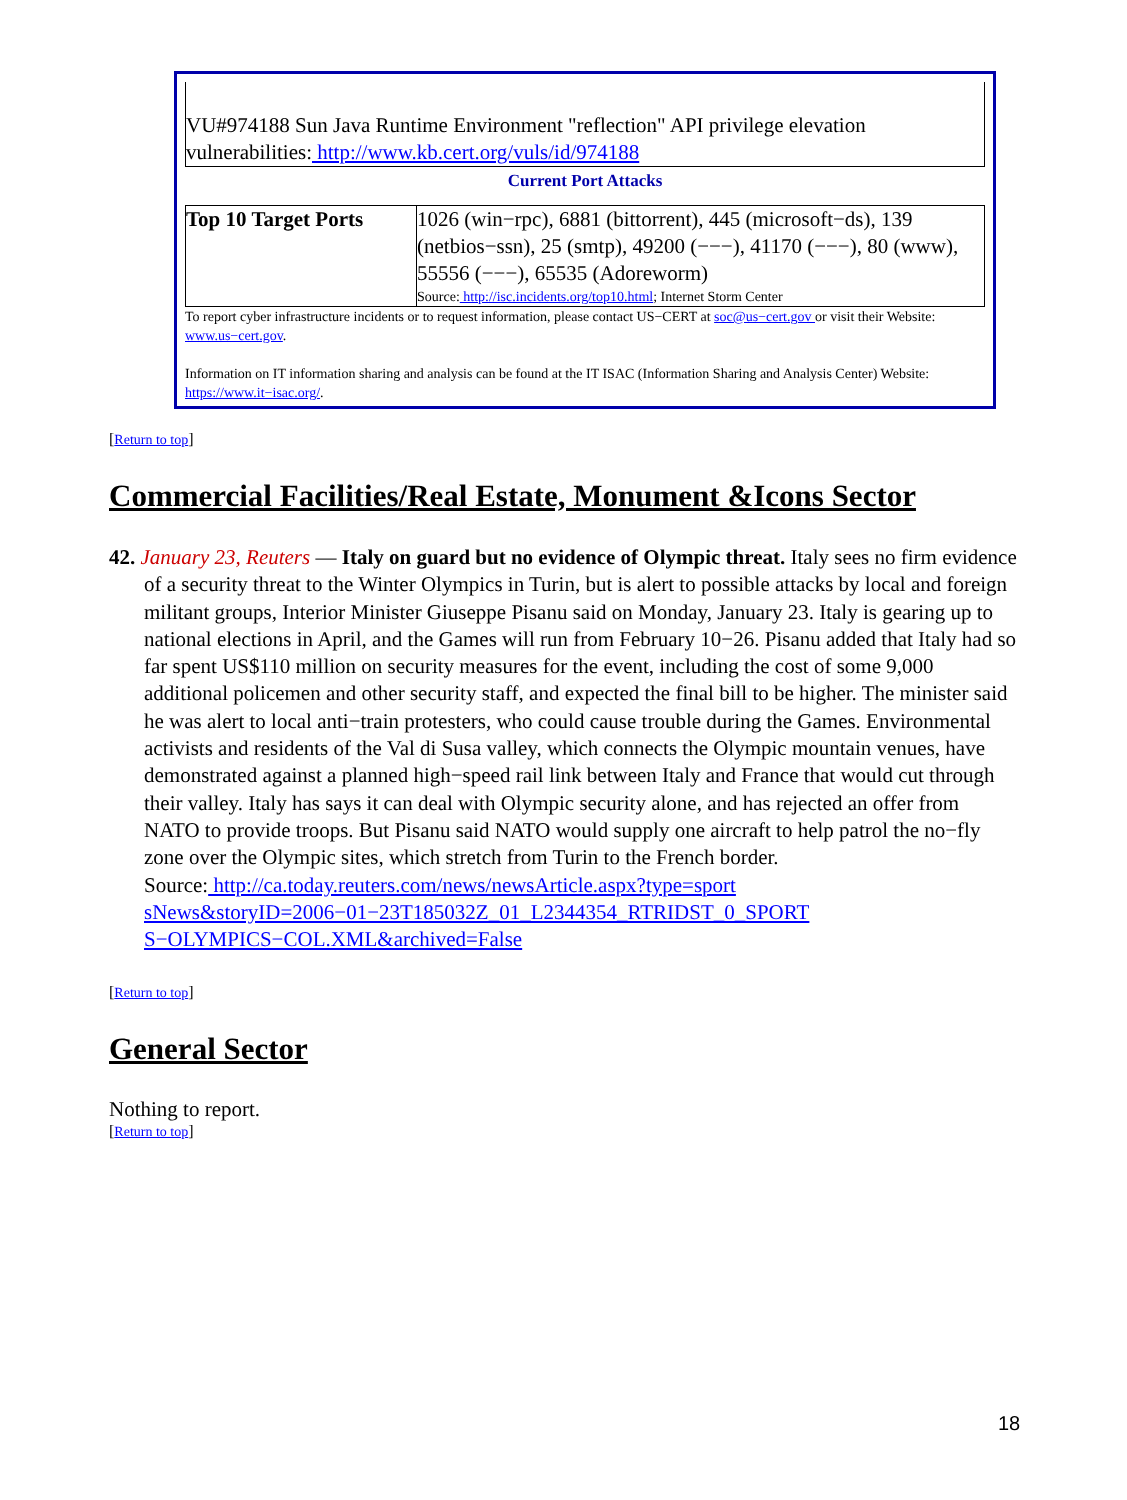VU#974188 Sun Java Runtime Environment "reflection" API privilege elevation vulnerabilities: http://www.kb.cert.org/vuls/id/974188
Current Port Attacks
| Top 10 Target Ports | 1026 (win−rpc), 6881 (bittorrent), 445 (microsoft−ds), 139 (netbios−ssn), 25 (smtp), 49200 (−−−), 41170 (−−−), 80 (www), 55556 (−−−), 65535 (Adoreworm) Source: http://isc.incidents.org/top10.html ; Internet Storm Center |
To report cyber infrastructure incidents or to request information, please contact US−CERT at soc@us−cert.gov or visit their Website: www.us−cert.gov.
Information on IT information sharing and analysis can be found at the IT ISAC (Information Sharing and Analysis Center) Website: https://www.it−isac.org/.
[Return to top]
Commercial Facilities/Real Estate, Monument &Icons Sector
42. January 23, Reuters — Italy on guard but no evidence of Olympic threat. Italy sees no firm evidence of a security threat to the Winter Olympics in Turin, but is alert to possible attacks by local and foreign militant groups, Interior Minister Giuseppe Pisanu said on Monday, January 23. Italy is gearing up to national elections in April, and the Games will run from February 10−26. Pisanu added that Italy had so far spent US$110 million on security measures for the event, including the cost of some 9,000 additional policemen and other security staff, and expected the final bill to be higher. The minister said he was alert to local anti−train protesters, who could cause trouble during the Games. Environmental activists and residents of the Val di Susa valley, which connects the Olympic mountain venues, have demonstrated against a planned high−speed rail link between Italy and France that would cut through their valley. Italy has says it can deal with Olympic security alone, and has rejected an offer from NATO to provide troops. But Pisanu said NATO would supply one aircraft to help patrol the no−fly zone over the Olympic sites, which stretch from Turin to the French border.
Source: http://ca.today.reuters.com/news/newsArticle.aspx?type=sport
sNews&storyID=2006−01−23T185032Z_01_L2344354_RTRIDST_0_SPORT
S−OLYMPICS−COL.XML&archived=False
[Return to top]
General Sector
Nothing to report.
[Return to top]
18